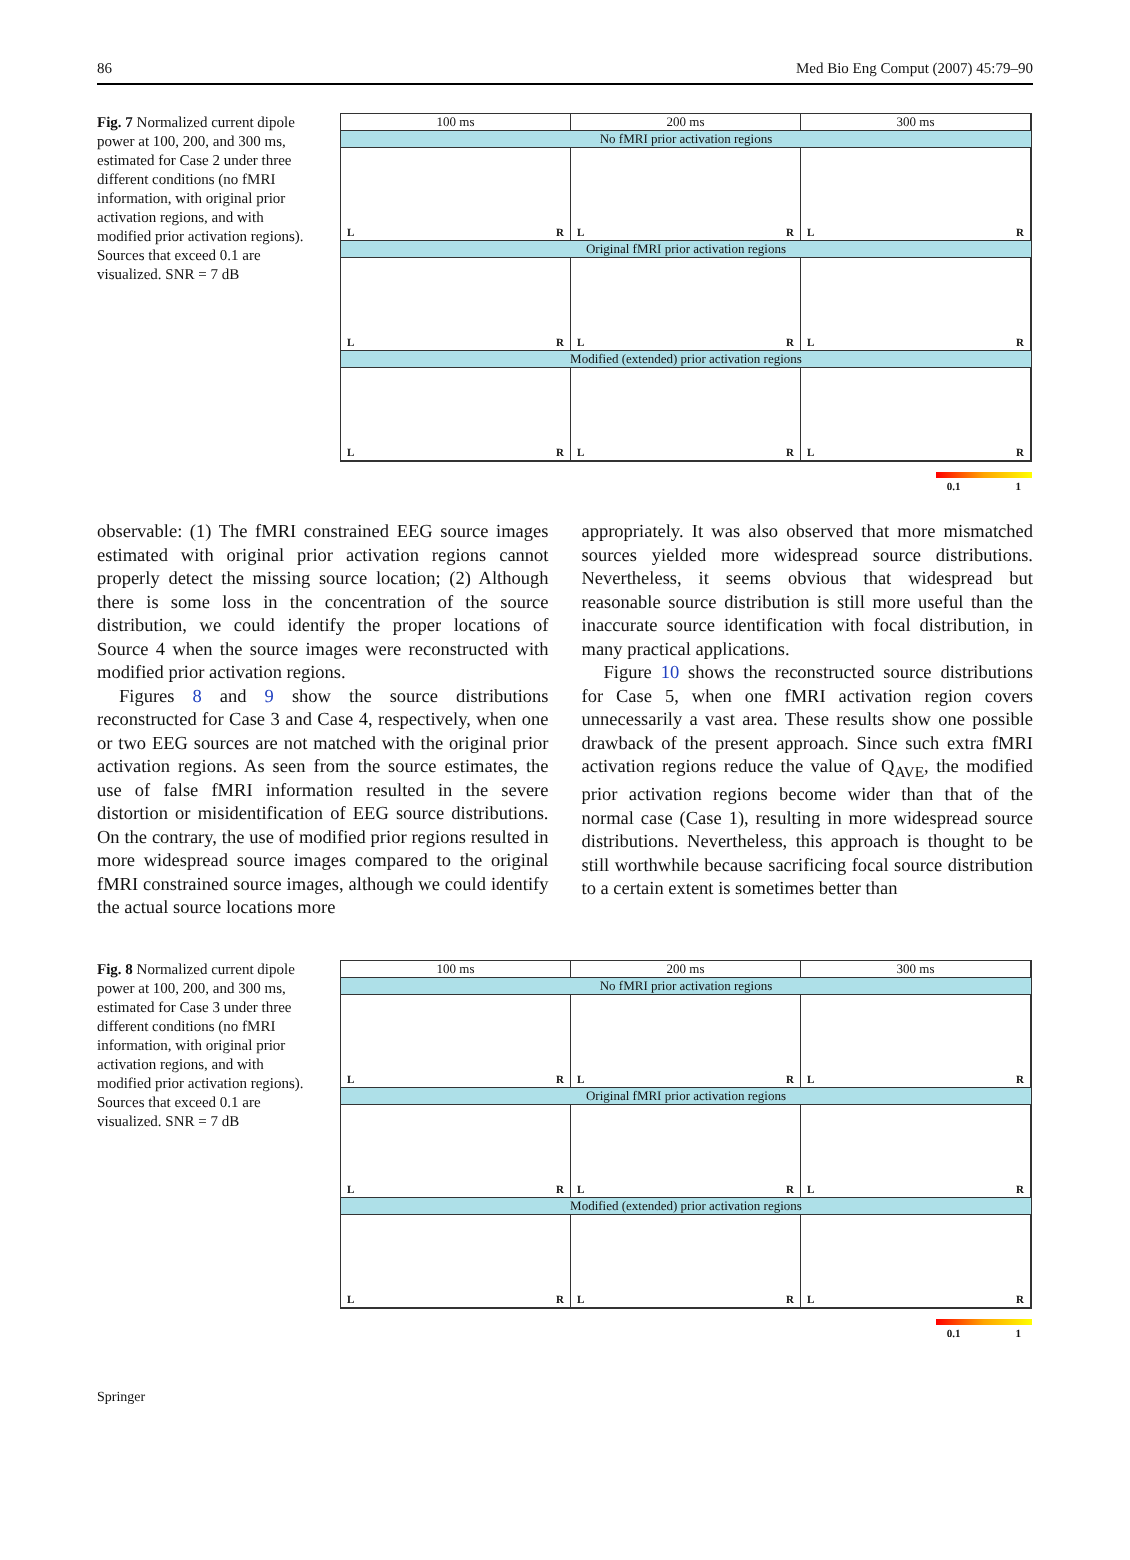86 Med Bio Eng Comput (2007) 45:79–90
Fig. 7 Normalized current dipole power at 100, 200, and 300 ms, estimated for Case 2 under three different conditions (no fMRI information, with original prior activation regions, and with modified prior activation regions). Sources that exceed 0.1 are visualized. SNR = 7 dB
100 ms 200 ms 300 ms
No fMRI prior activation regions
L R L R L R
Original fMRI prior activation regions
L R L R L R
Modified (extended) prior activation regions
L R L R L R
0.1 1
observable: (1) The fMRI constrained EEG source images estimated with original prior activation regions cannot properly detect the missing source location; (2) Although there is some loss in the concentration of the source distribution, we could identify the proper locations of Source 4 when the source images were reconstructed with modified prior activation regions.
Figures 8 and 9 show the source distributions reconstructed for Case 3 and Case 4, respectively, when one or two EEG sources are not matched with the original prior activation regions. As seen from the source estimates, the use of false fMRI information resulted in the severe distortion or misidentification of EEG source distributions. On the contrary, the use of modified prior regions resulted in more widespread source images compared to the original fMRI constrained source images, although we could identify the actual source locations more
appropriately. It was also observed that more mismatched sources yielded more widespread source distributions. Nevertheless, it seems obvious that widespread but reasonable source distribution is still more useful than the inaccurate source identification with focal distribution, in many practical applications.
Figure 10 shows the reconstructed source distributions for Case 5, when one fMRI activation region covers unnecessarily a vast area. These results show one possible drawback of the present approach. Since such extra fMRI activation regions reduce the value of Q<sub>AVE</sub>, the modified prior activation regions become wider than that of the normal case (Case 1), resulting in more widespread source distributions. Nevertheless, this approach is thought to be still worthwhile because sacrificing focal source distribution to a certain extent is sometimes better than
Fig. 8 Normalized current dipole power at 100, 200, and 300 ms, estimated for Case 3 under three different conditions (no fMRI information, with original prior activation regions, and with modified prior activation regions). Sources that exceed 0.1 are visualized. SNR = 7 dB
100 ms 200 ms 300 ms
No fMRI prior activation regions
L R L R L R
Original fMRI prior activation regions
L R L R L R
Modified (extended) prior activation regions
L R L R L R
0.1 1
Springer